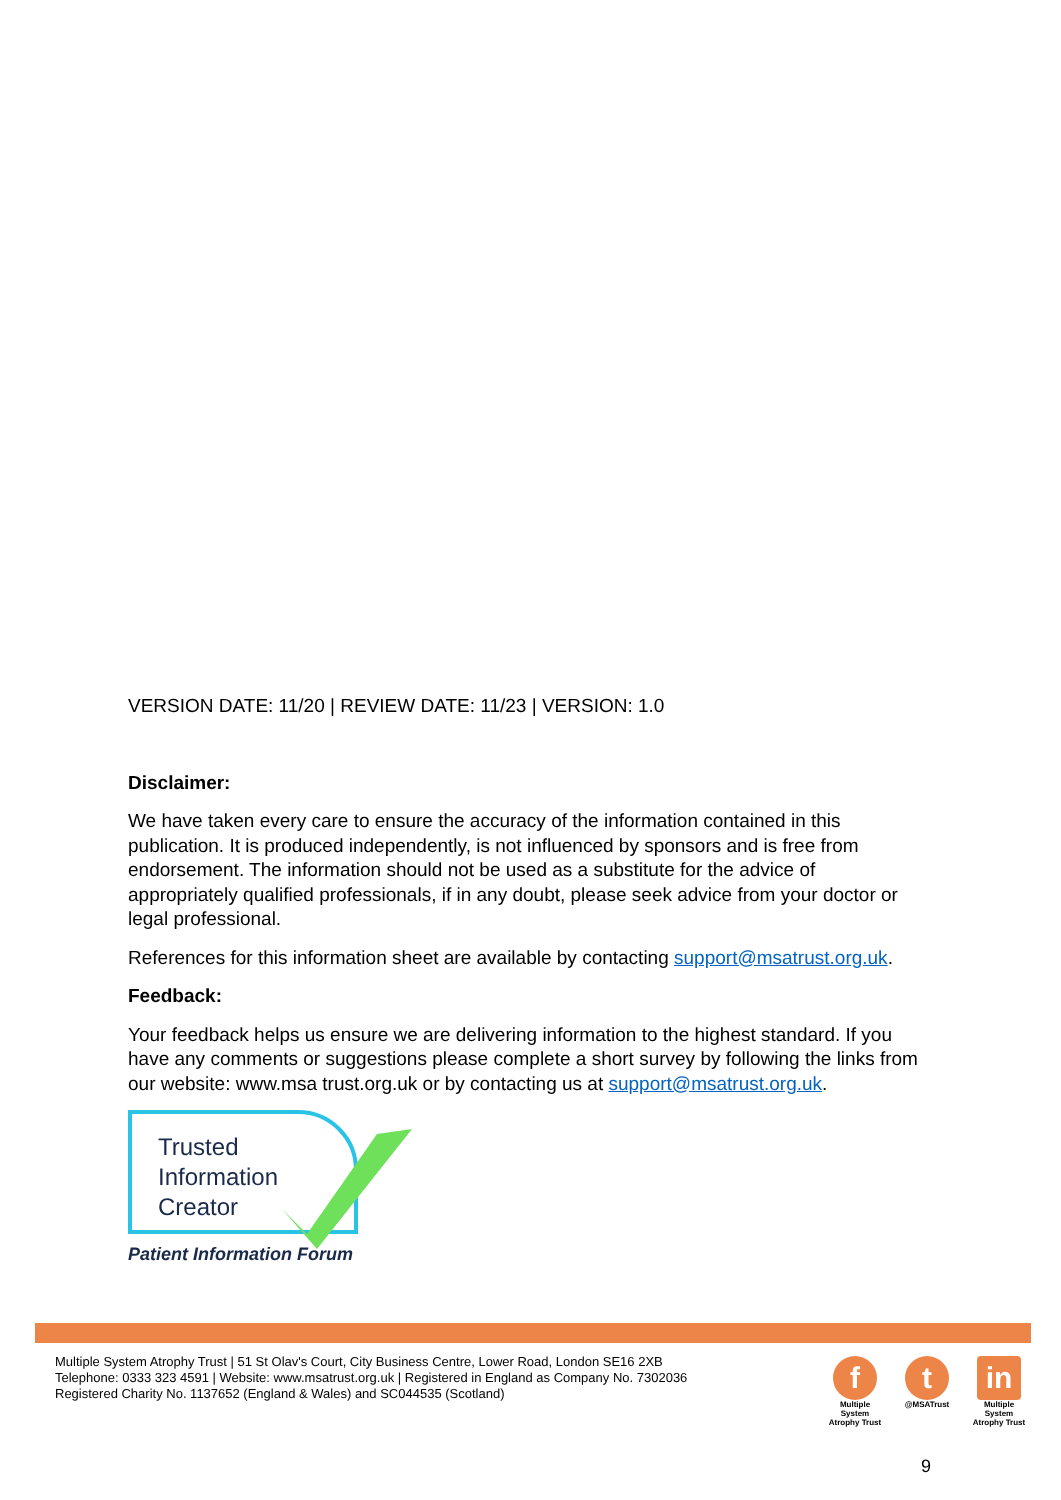VERSION DATE: 11/20 | REVIEW DATE: 11/23 | VERSION: 1.0
Disclaimer:
We have taken every care to ensure the accuracy of the information contained in this publication. It is produced independently, is not influenced by sponsors and is free from endorsement. The information should not be used as a substitute for the advice of appropriately qualified professionals, if in any doubt, please seek advice from your doctor or legal professional.
References for this information sheet are available by contacting support@msatrust.org.uk.
Feedback:
Your feedback helps us ensure we are delivering information to the highest standard. If you have any comments or suggestions please complete a short survey by following the links from our website: www.msa trust.org.uk or by contacting us at support@msatrust.org.uk.
Trusted
Information
Creator
Patient Information Forum
Multiple System Atrophy Trust | 51 St Olav's Court, City Business Centre, Lower Road, London SE16 2XB
Telephone: 0333 323 4591 | Website: www.msatrust.org.uk | Registered in England as Company No. 7302036
Registered Charity No. 1137652 (England & Wales) and SC044535 (Scotland)
f
Multiple System Atrophy Trust
t
@MSATrust
in
Multiple System Atrophy Trust
9